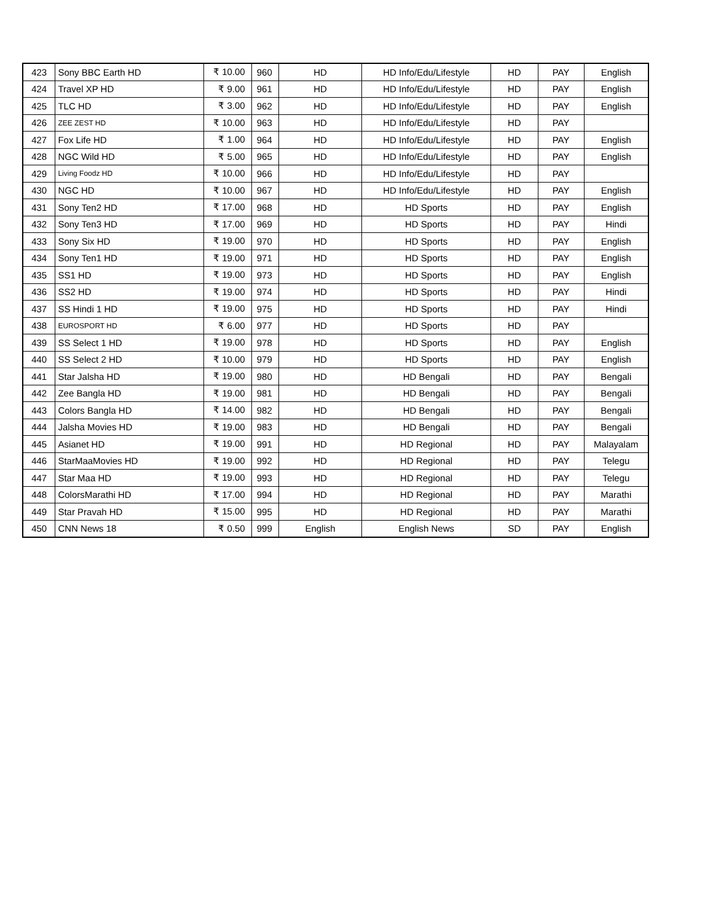| 423 | Sony BBC Earth HD | ₹ 10.00 | 960 | HD | HD Info/Edu/Lifestyle | HD | PAY | English |
| 424 | Travel XP HD | ₹ 9.00 | 961 | HD | HD Info/Edu/Lifestyle | HD | PAY | English |
| 425 | TLC HD | ₹ 3.00 | 962 | HD | HD Info/Edu/Lifestyle | HD | PAY | English |
| 426 | ZEE ZEST HD | ₹ 10.00 | 963 | HD | HD Info/Edu/Lifestyle | HD | PAY | |
| 427 | Fox Life HD | ₹ 1.00 | 964 | HD | HD Info/Edu/Lifestyle | HD | PAY | English |
| 428 | NGC Wild HD | ₹ 5.00 | 965 | HD | HD Info/Edu/Lifestyle | HD | PAY | English |
| 429 | Living Foodz HD | ₹ 10.00 | 966 | HD | HD Info/Edu/Lifestyle | HD | PAY | |
| 430 | NGC HD | ₹ 10.00 | 967 | HD | HD Info/Edu/Lifestyle | HD | PAY | English |
| 431 | Sony Ten2 HD | ₹ 17.00 | 968 | HD | HD Sports | HD | PAY | English |
| 432 | Sony Ten3 HD | ₹ 17.00 | 969 | HD | HD Sports | HD | PAY | Hindi |
| 433 | Sony Six HD | ₹ 19.00 | 970 | HD | HD Sports | HD | PAY | English |
| 434 | Sony Ten1 HD | ₹ 19.00 | 971 | HD | HD Sports | HD | PAY | English |
| 435 | SS1 HD | ₹ 19.00 | 973 | HD | HD Sports | HD | PAY | English |
| 436 | SS2 HD | ₹ 19.00 | 974 | HD | HD Sports | HD | PAY | Hindi |
| 437 | SS Hindi 1 HD | ₹ 19.00 | 975 | HD | HD Sports | HD | PAY | Hindi |
| 438 | EUROSPORT HD | ₹ 6.00 | 977 | HD | HD Sports | HD | PAY | |
| 439 | SS Select 1 HD | ₹ 19.00 | 978 | HD | HD Sports | HD | PAY | English |
| 440 | SS Select 2 HD | ₹ 10.00 | 979 | HD | HD Sports | HD | PAY | English |
| 441 | Star Jalsha HD | ₹ 19.00 | 980 | HD | HD Bengali | HD | PAY | Bengali |
| 442 | Zee Bangla HD | ₹ 19.00 | 981 | HD | HD Bengali | HD | PAY | Bengali |
| 443 | Colors Bangla HD | ₹ 14.00 | 982 | HD | HD Bengali | HD | PAY | Bengali |
| 444 | Jalsha Movies HD | ₹ 19.00 | 983 | HD | HD Bengali | HD | PAY | Bengali |
| 445 | Asianet HD | ₹ 19.00 | 991 | HD | HD Regional | HD | PAY | Malayalam |
| 446 | StarMaaMovies HD | ₹ 19.00 | 992 | HD | HD Regional | HD | PAY | Telegu |
| 447 | Star Maa HD | ₹ 19.00 | 993 | HD | HD Regional | HD | PAY | Telegu |
| 448 | ColorsMarathi HD | ₹ 17.00 | 994 | HD | HD Regional | HD | PAY | Marathi |
| 449 | Star Pravah HD | ₹ 15.00 | 995 | HD | HD Regional | HD | PAY | Marathi |
| 450 | CNN News 18 | ₹ 0.50 | 999 | English | English News | SD | PAY | English |